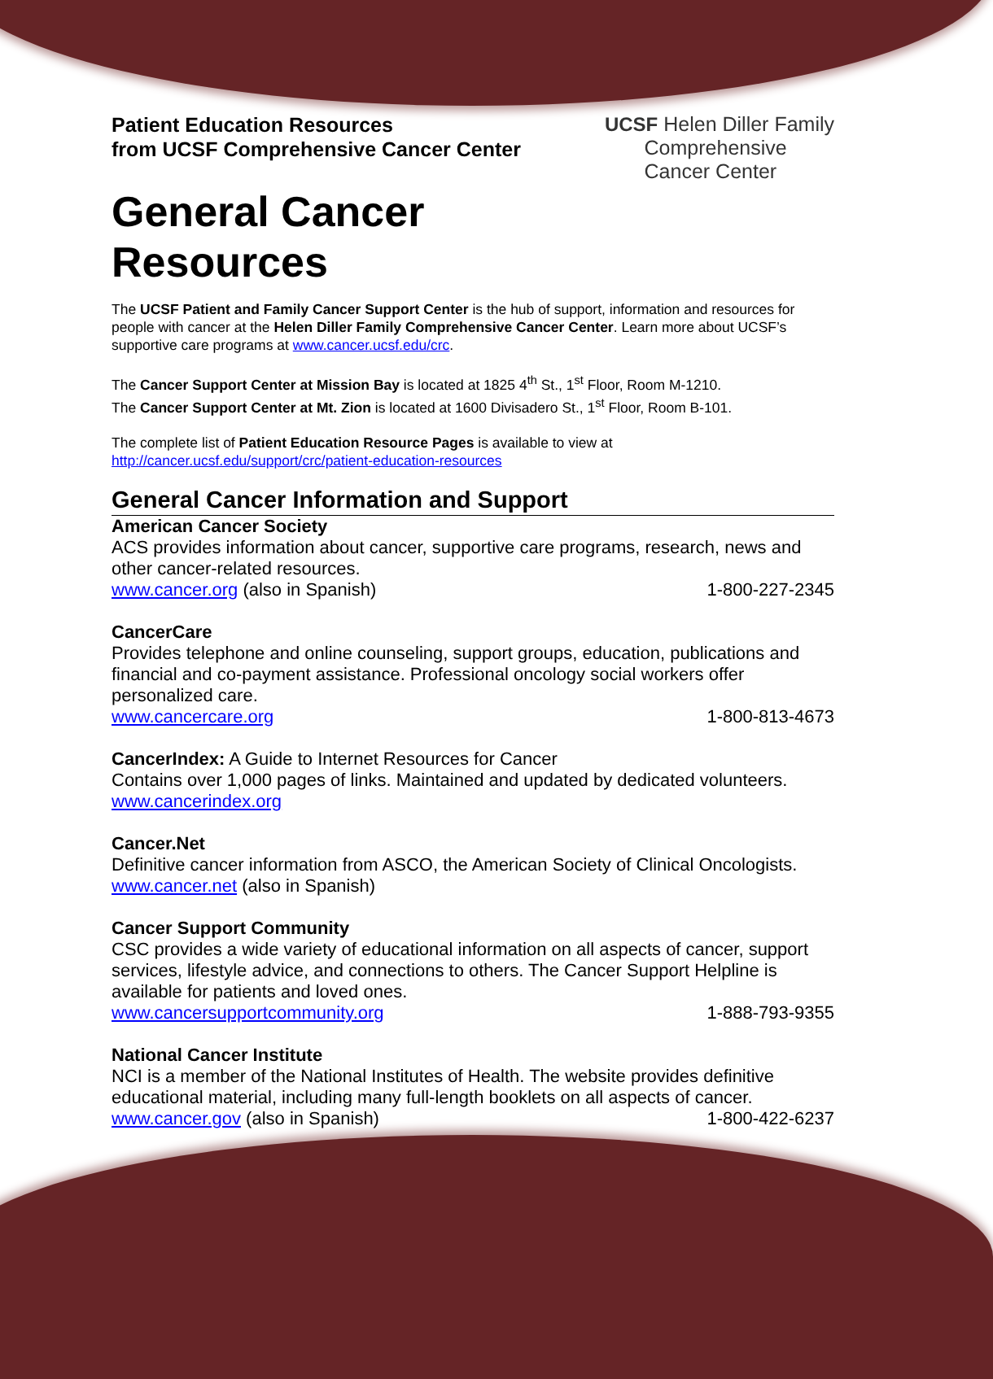Patient Education Resources
from UCSF Comprehensive Cancer Center
UCSF Helen Diller Family
Comprehensive
Cancer Center
General Cancer
Resources
The UCSF Patient and Family Cancer Support Center is the hub of support, information and resources for people with cancer at the Helen Diller Family Comprehensive Cancer Center. Learn more about UCSF’s supportive care programs at www.cancer.ucsf.edu/crc.
The Cancer Support Center at Mission Bay is located at 1825 4<sup>th</sup> St., 1<sup>st</sup> Floor, Room M-1210.
The Cancer Support Center at Mt. Zion is located at 1600 Divisadero St., 1<sup>st</sup> Floor, Room B-101.
The complete list of Patient Education Resource Pages is available to view at
http://cancer.ucsf.edu/support/crc/patient-education-resources
General Cancer Information and Support
American Cancer Society
ACS provides information about cancer, supportive care programs, research, news and other cancer-related resources.
www.cancer.org (also in Spanish) 1-800-227-2345
CancerCare
Provides telephone and online counseling, support groups, education, publications and financial and co-payment assistance. Professional oncology social workers offer personalized care.
www.cancercare.org 1-800-813-4673
CancerIndex: A Guide to Internet Resources for Cancer
Contains over 1,000 pages of links. Maintained and updated by dedicated volunteers.
www.cancerindex.org
Cancer.Net
Definitive cancer information from ASCO, the American Society of Clinical Oncologists.
www.cancer.net (also in Spanish)
Cancer Support Community
CSC provides a wide variety of educational information on all aspects of cancer, support services, lifestyle advice, and connections to others. The Cancer Support Helpline is available for patients and loved ones.
www.cancersupportcommunity.org 1-888-793-9355
National Cancer Institute
NCI is a member of the National Institutes of Health. The website provides definitive educational material, including many full-length booklets on all aspects of cancer.
www.cancer.gov (also in Spanish) 1-800-422-6237